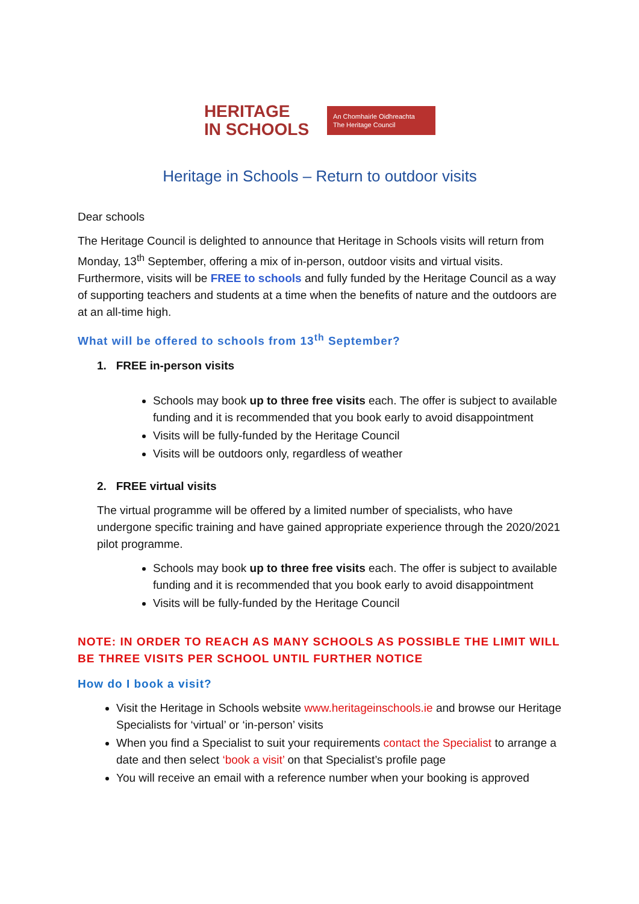HERITAGE
IN SCHOOLS
An Chomhairle Oidhreachta
The Heritage Council
Heritage in Schools – Return to outdoor visits
Dear schools
The Heritage Council is delighted to announce that Heritage in Schools visits will return from Monday, 13<sup>th</sup> September, offering a mix of in-person, outdoor visits and virtual visits. Furthermore, visits will be FREE to schools and fully funded by the Heritage Council as a way of supporting teachers and students at a time when the benefits of nature and the outdoors are at an all-time high.
What will be offered to schools from 13<sup>th</sup> September?
1. FREE in-person visits
Schools may book up to three free visits each. The offer is subject to available funding and it is recommended that you book early to avoid disappointment
Visits will be fully-funded by the Heritage Council
Visits will be outdoors only, regardless of weather
2. FREE virtual visits
The virtual programme will be offered by a limited number of specialists, who have undergone specific training and have gained appropriate experience through the 2020/2021 pilot programme.
Schools may book up to three free visits each. The offer is subject to available funding and it is recommended that you book early to avoid disappointment
Visits will be fully-funded by the Heritage Council
NOTE: IN ORDER TO REACH AS MANY SCHOOLS AS POSSIBLE THE LIMIT WILL BE THREE VISITS PER SCHOOL UNTIL FURTHER NOTICE
How do I book a visit?
Visit the Heritage in Schools website www.heritageinschools.ie and browse our Heritage Specialists for ‘virtual’ or ‘in-person’ visits
When you find a Specialist to suit your requirements contact the Specialist to arrange a date and then select ‘book a visit’ on that Specialist’s profile page
You will receive an email with a reference number when your booking is approved